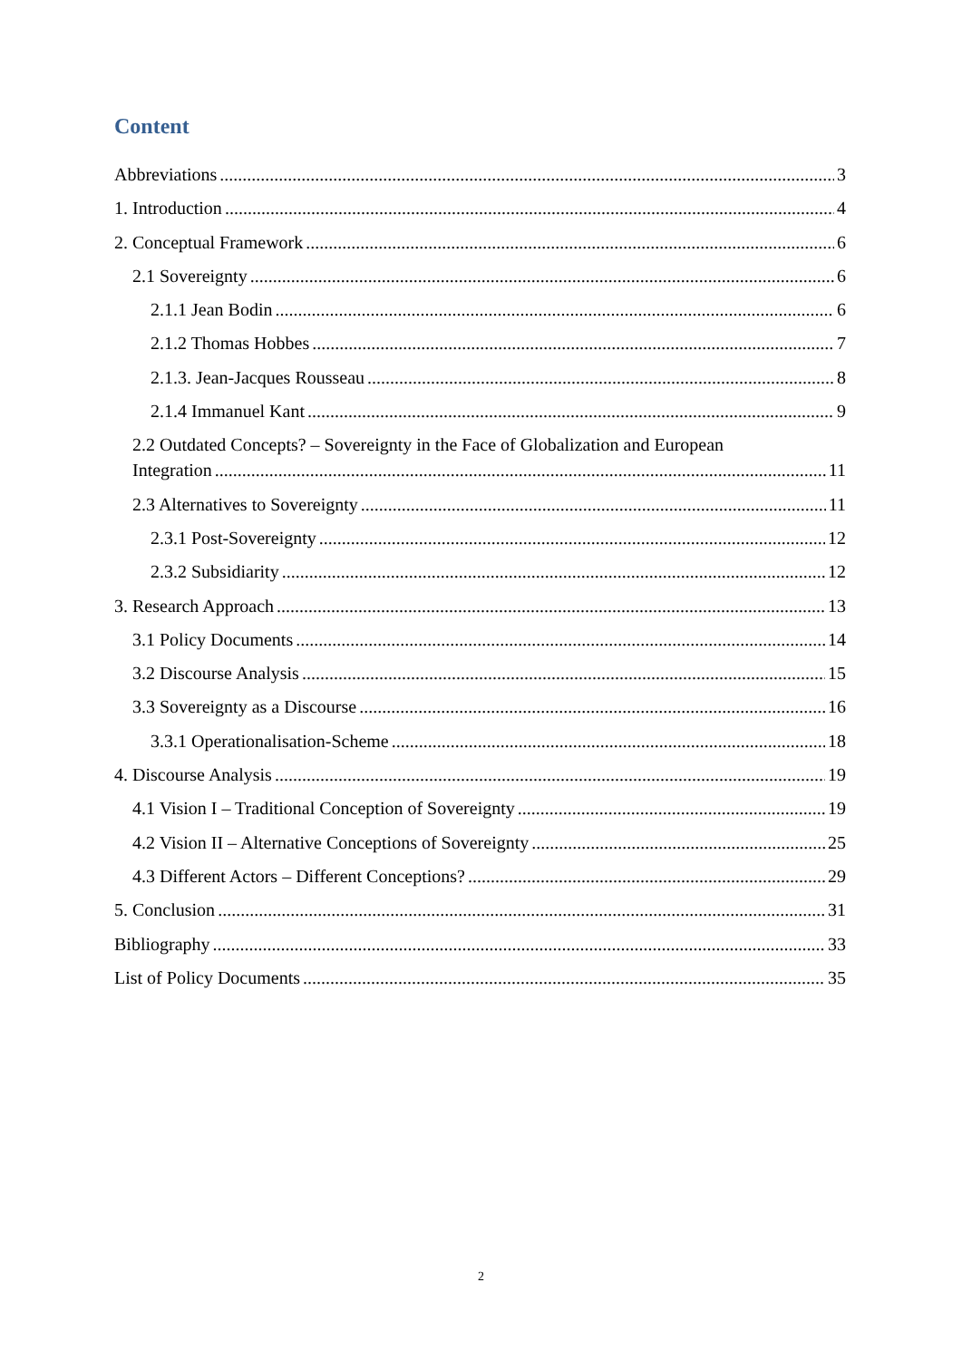Content
Abbreviations 3
1. Introduction 4
2. Conceptual Framework 6
2.1 Sovereignty 6
2.1.1 Jean Bodin 6
2.1.2 Thomas Hobbes 7
2.1.3. Jean-Jacques Rousseau 8
2.1.4 Immanuel Kant 9
2.2 Outdated Concepts? – Sovereignty in the Face of Globalization and European
Integration 11
2.3 Alternatives to Sovereignty 11
2.3.1 Post-Sovereignty 12
2.3.2 Subsidiarity 12
3. Research Approach 13
3.1 Policy Documents 14
3.2 Discourse Analysis 15
3.3 Sovereignty as a Discourse 16
3.3.1 Operationalisation-Scheme 18
4. Discourse Analysis 19
4.1 Vision I – Traditional Conception of Sovereignty 19
4.2 Vision II – Alternative Conceptions of Sovereignty 25
4.3 Different Actors – Different Conceptions? 29
5. Conclusion 31
Bibliography 33
List of Policy Documents 35
2